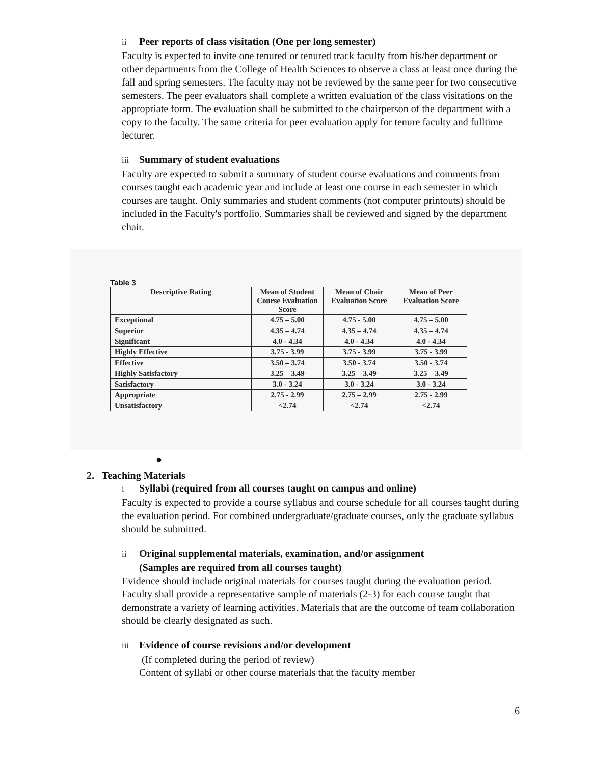ii Peer reports of class visitation (One per long semester)
Faculty is expected to invite one tenured or tenured track faculty from his/her department or other departments from the College of Health Sciences to observe a class at least once during the fall and spring semesters. The faculty may not be reviewed by the same peer for two consecutive semesters. The peer evaluators shall complete a written evaluation of the class visitations on the appropriate form. The evaluation shall be submitted to the chairperson of the department with a copy to the faculty. The same criteria for peer evaluation apply for tenure faculty and fulltime lecturer.
iii Summary of student evaluations
Faculty are expected to submit a summary of student course evaluations and comments from courses taught each academic year and include at least one course in each semester in which courses are taught. Only summaries and student comments (not computer printouts) should be included in the Faculty's portfolio. Summaries shall be reviewed and signed by the department chair.
Table 3
| Descriptive Rating | Mean of Student Course Evaluation Score | Mean of Chair Evaluation Score | Mean of Peer Evaluation Score |
| --- | --- | --- | --- |
| Exceptional | 4.75 – 5.00 | 4.75 - 5.00 | 4.75 – 5.00 |
| Superior | 4.35 – 4.74 | 4.35 – 4.74 | 4.35 – 4.74 |
| Significant | 4.0 - 4.34 | 4.0 - 4.34 | 4.0 - 4.34 |
| Highly Effective | 3.75 - 3.99 | 3.75 - 3.99 | 3.75 - 3.99 |
| Effective | 3.50 – 3.74 | 3.50 - 3.74 | 3.50 - 3.74 |
| Highly Satisfactory | 3.25 – 3.49 | 3.25 – 3.49 | 3.25 – 3.49 |
| Satisfactory | 3.0 - 3.24 | 3.0 - 3.24 | 3.0 - 3.24 |
| Appropriate | 2.75 - 2.99 | 2.75 – 2.99 | 2.75 - 2.99 |
| Unsatisfactory | <2.74 | <2.74 | <2.74 |
●
2. Teaching Materials
i Syllabi (required from all courses taught on campus and online)
Faculty is expected to provide a course syllabus and course schedule for all courses taught during the evaluation period. For combined undergraduate/graduate courses, only the graduate syllabus should be submitted.
ii Original supplemental materials, examination, and/or assignment
(Samples are required from all courses taught)
Evidence should include original materials for courses taught during the evaluation period. Faculty shall provide a representative sample of materials (2-3) for each course taught that demonstrate a variety of learning activities. Materials that are the outcome of team collaboration should be clearly designated as such.
iii Evidence of course revisions and/or development
(If completed during the period of review)
Content of syllabi or other course materials that the faculty member
6